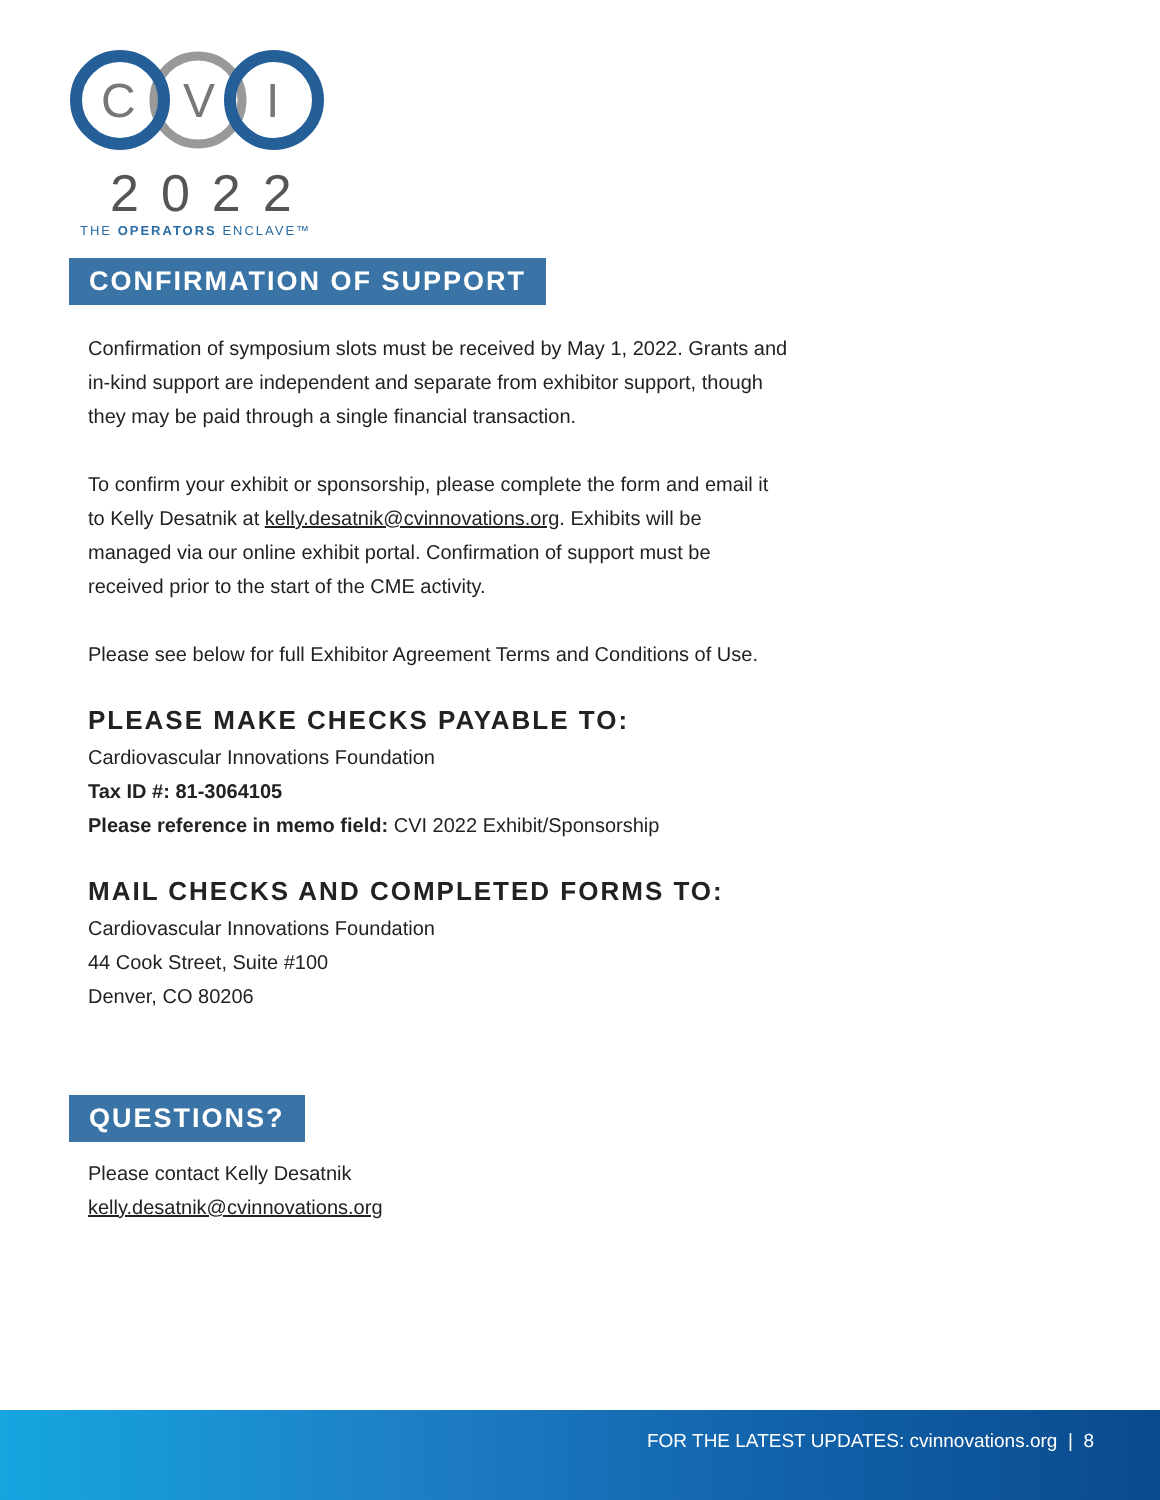C
V
I
2022
THE OPERATORS ENCLAVE™
CONFIRMATION OF SUPPORT
Confirmation of symposium slots must be received by May 1, 2022. Grants and in-kind support are independent and separate from exhibitor support, though they may be paid through a single financial transaction.
To confirm your exhibit or sponsorship, please complete the form and email it to Kelly Desatnik at kelly.desatnik@cvinnovations.org. Exhibits will be managed via our online exhibit portal. Confirmation of support must be received prior to the start of the CME activity.
Please see below for full Exhibitor Agreement Terms and Conditions of Use.
PLEASE MAKE CHECKS PAYABLE TO:
Cardiovascular Innovations Foundation
Tax ID #: 81-3064105
Please reference in memo field: CVI 2022 Exhibit/Sponsorship
MAIL CHECKS AND COMPLETED FORMS TO:
Cardiovascular Innovations Foundation
44 Cook Street, Suite #100
Denver, CO 80206
QUESTIONS?
Please contact Kelly Desatnik
kelly.desatnik@cvinnovations.org
FOR THE LATEST UPDATES: cvinnovations.org | 8